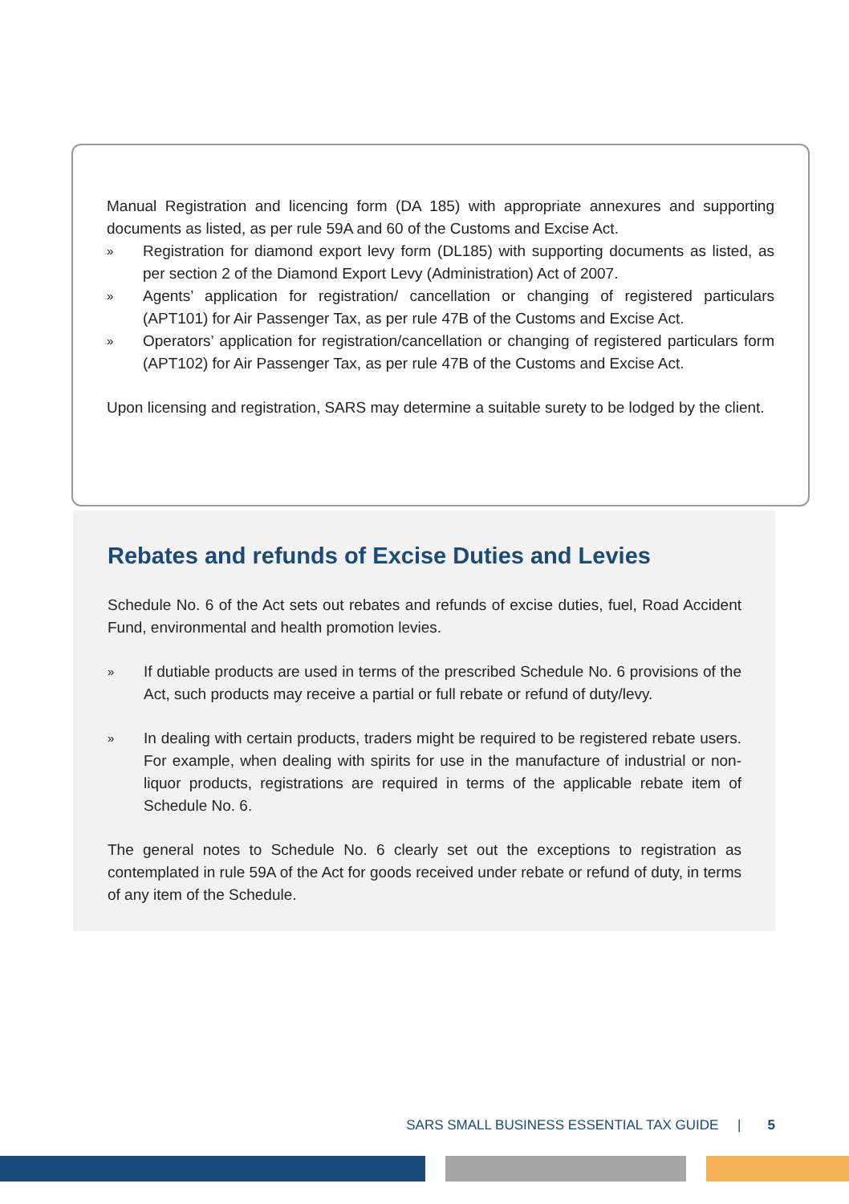Manual Registration and licencing form (DA 185) with appropriate annexures and supporting documents as listed, as per rule 59A and 60 of the Customs and Excise Act.
» Registration for diamond export levy form (DL185) with supporting documents as listed, as per section 2 of the Diamond Export Levy (Administration) Act of 2007.
» Agents’ application for registration/ cancellation or changing of registered particulars (APT101) for Air Passenger Tax, as per rule 47B of the Customs and Excise Act.
» Operators’ application for registration/cancellation or changing of registered particulars form (APT102) for Air Passenger Tax, as per rule 47B of the Customs and Excise Act.
Upon licensing and registration, SARS may determine a suitable surety to be lodged by the client.
Rebates and refunds of Excise Duties and Levies
Schedule No. 6 of the Act sets out rebates and refunds of excise duties, fuel, Road Accident Fund, environmental and health promotion levies.
» If dutiable products are used in terms of the prescribed Schedule No. 6 provisions of the Act, such products may receive a partial or full rebate or refund of duty/levy.
» In dealing with certain products, traders might be required to be registered rebate users. For example, when dealing with spirits for use in the manufacture of industrial or non-liquor products, registrations are required in terms of the applicable rebate item of Schedule No. 6.
The general notes to Schedule No. 6 clearly set out the exceptions to registration as contemplated in rule 59A of the Act for goods received under rebate or refund of duty, in terms of any item of the Schedule.
SARS SMALL BUSINESS ESSENTIAL TAX GUIDE | 5